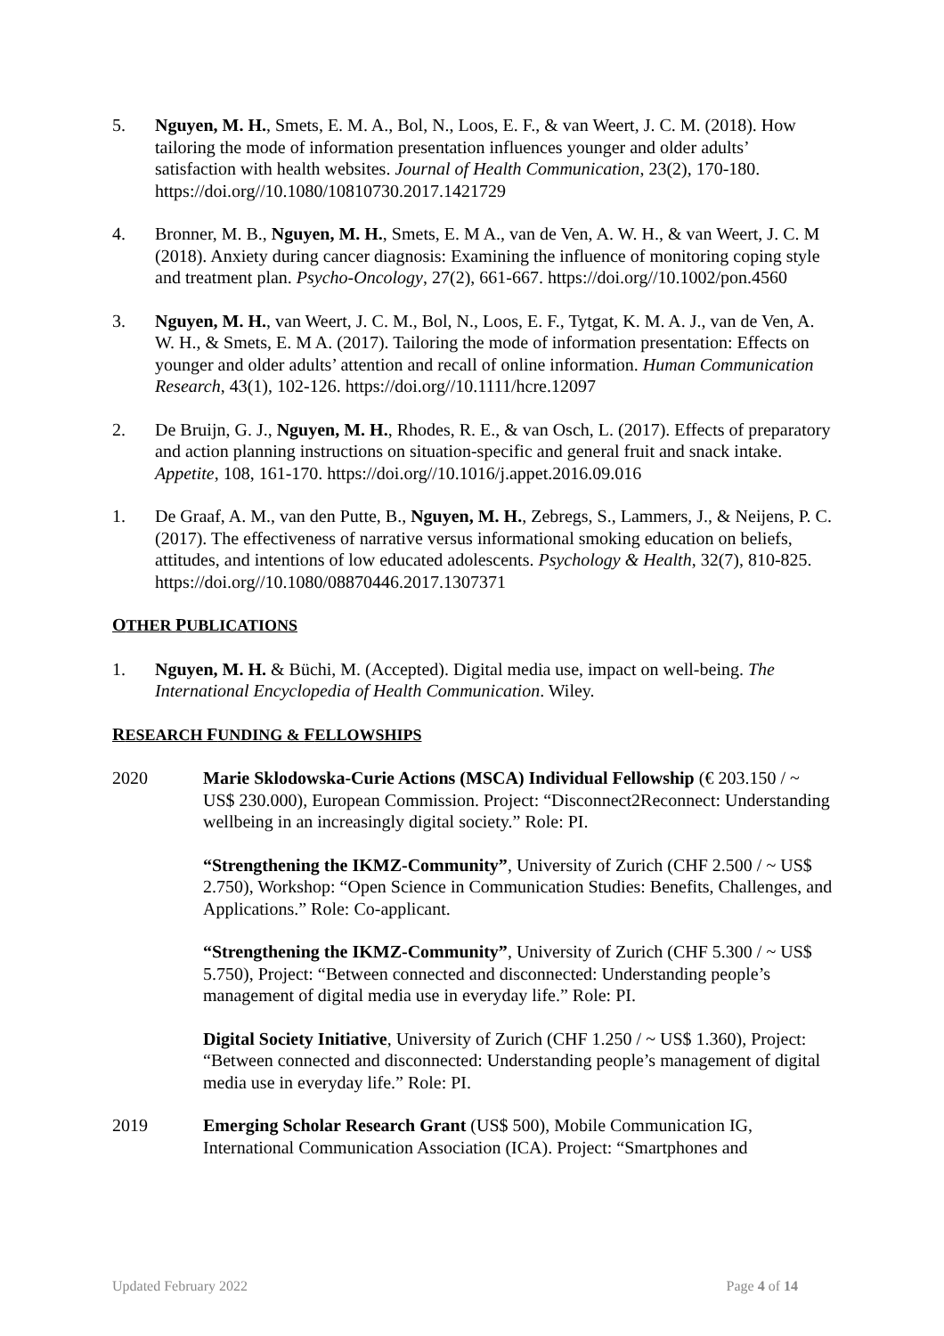5. Nguyen, M. H., Smets, E. M. A., Bol, N., Loos, E. F., & van Weert, J. C. M. (2018). How tailoring the mode of information presentation influences younger and older adults’ satisfaction with health websites. Journal of Health Communication, 23(2), 170-180. https://doi.org//10.1080/10810730.2017.1421729
4. Bronner, M. B., Nguyen, M. H., Smets, E. M A., van de Ven, A. W. H., & van Weert, J. C. M (2018). Anxiety during cancer diagnosis: Examining the influence of monitoring coping style and treatment plan. Psycho-Oncology, 27(2), 661-667. https://doi.org//10.1002/pon.4560
3. Nguyen, M. H., van Weert, J. C. M., Bol, N., Loos, E. F., Tytgat, K. M. A. J., van de Ven, A. W. H., & Smets, E. M A. (2017). Tailoring the mode of information presentation: Effects on younger and older adults’ attention and recall of online information. Human Communication Research, 43(1), 102-126. https://doi.org//10.1111/hcre.12097
2. De Bruijn, G. J., Nguyen, M. H., Rhodes, R. E., & van Osch, L. (2017). Effects of preparatory and action planning instructions on situation-specific and general fruit and snack intake. Appetite, 108, 161-170. https://doi.org//10.1016/j.appet.2016.09.016
1. De Graaf, A. M., van den Putte, B., Nguyen, M. H., Zebregs, S., Lammers, J., & Neijens, P. C. (2017). The effectiveness of narrative versus informational smoking education on beliefs, attitudes, and intentions of low educated adolescents. Psychology & Health, 32(7), 810-825. https://doi.org//10.1080/08870446.2017.1307371
OTHER PUBLICATIONS
1. Nguyen, M. H. & Büchi, M. (Accepted). Digital media use, impact on well-being. The International Encyclopedia of Health Communication. Wiley.
RESEARCH FUNDING & FELLOWSHIPS
2020 Marie Sklodowska-Curie Actions (MSCA) Individual Fellowship (€ 203.150 / ~ US$ 230.000), European Commission. Project: “Disconnect2Reconnect: Understanding wellbeing in an increasingly digital society.” Role: PI.
“Strengthening the IKMZ-Community”, University of Zurich (CHF 2.500 / ~ US$ 2.750), Workshop: “Open Science in Communication Studies: Benefits, Challenges, and Applications.” Role: Co-applicant.
“Strengthening the IKMZ-Community”, University of Zurich (CHF 5.300 / ~ US$ 5.750), Project: “Between connected and disconnected: Understanding people’s management of digital media use in everyday life.” Role: PI.
Digital Society Initiative, University of Zurich (CHF 1.250 / ~ US$ 1.360), Project: “Between connected and disconnected: Understanding people’s management of digital media use in everyday life.” Role: PI.
2019 Emerging Scholar Research Grant (US$ 500), Mobile Communication IG, International Communication Association (ICA). Project: “Smartphones and
Updated February 2022 Page 4 of 14